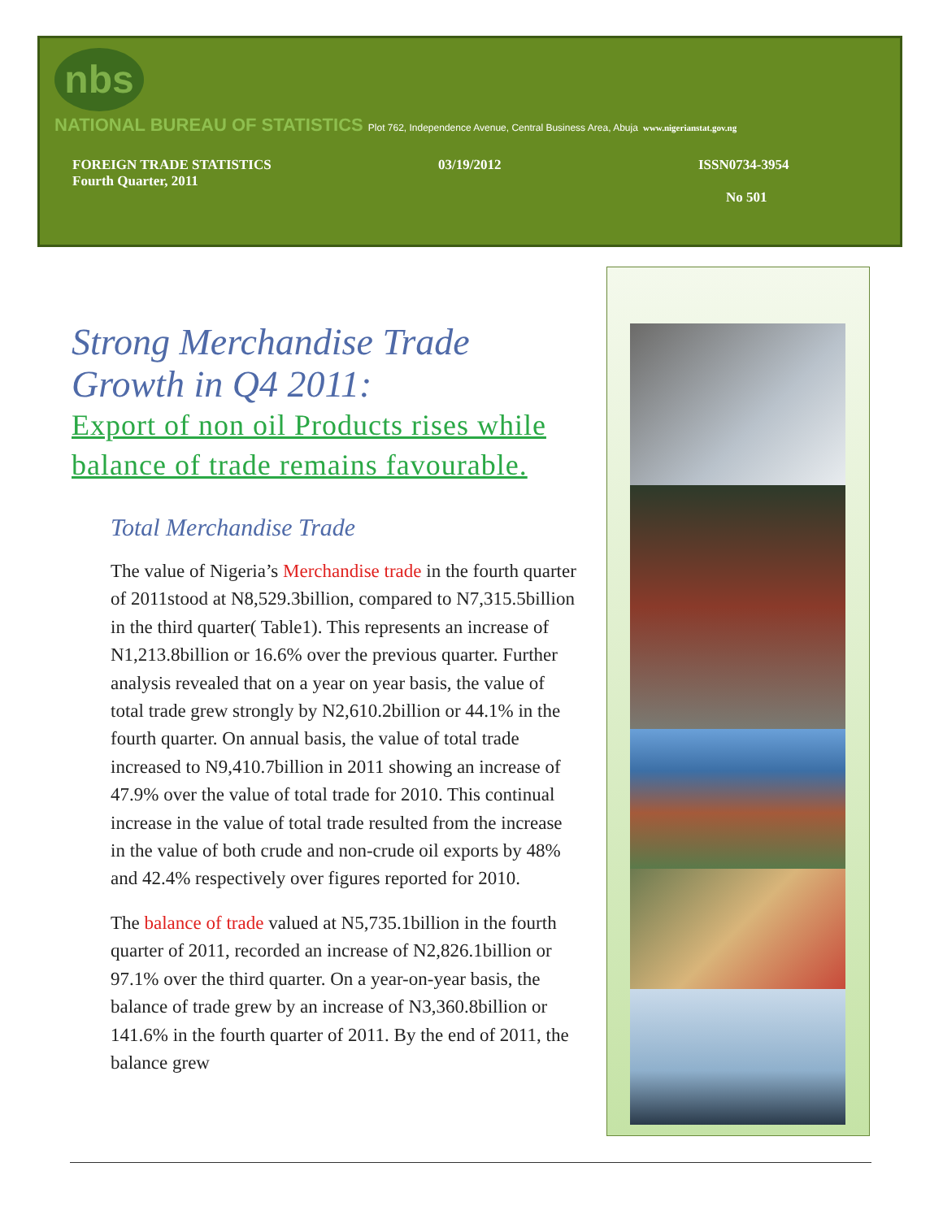nbs
NATIONAL BUREAU OF STATISTICS Plot 762, Independence Avenue, Central Business Area, Abuja www.nigerianstat.gov.ng
FOREIGN TRADE STATISTICS
Fourth Quarter, 2011
03/19/2012 ISSN0734-3954
No 501
Strong Merchandise Trade Growth in Q4 2011:
Export of non oil Products rises while balance of trade remains favourable.
Total Merchandise Trade
The value of Nigeria’s Merchandise trade in the fourth quarter of 2011stood at N8,529.3billion, compared to N7,315.5billion in the third quarter( Table1). This represents an increase of N1,213.8billion or 16.6% over the previous quarter. Further analysis revealed that on a year on year basis, the value of total trade grew strongly by N2,610.2billion or 44.1% in the fourth quarter. On annual basis, the value of total trade increased to N9,410.7billion in 2011 showing an increase of 47.9% over the value of total trade for 2010. This continual increase in the value of total trade resulted from the increase in the value of both crude and non-crude oil exports by 48% and 42.4% respectively over figures reported for 2010.
The balance of trade valued at N5,735.1billion in the fourth quarter of 2011, recorded an increase of N2,826.1billion or 97.1% over the third quarter. On a year-on-year basis, the balance of trade grew by an increase of N3,360.8billion or 141.6% in the fourth quarter of 2011. By the end of 2011, the balance grew